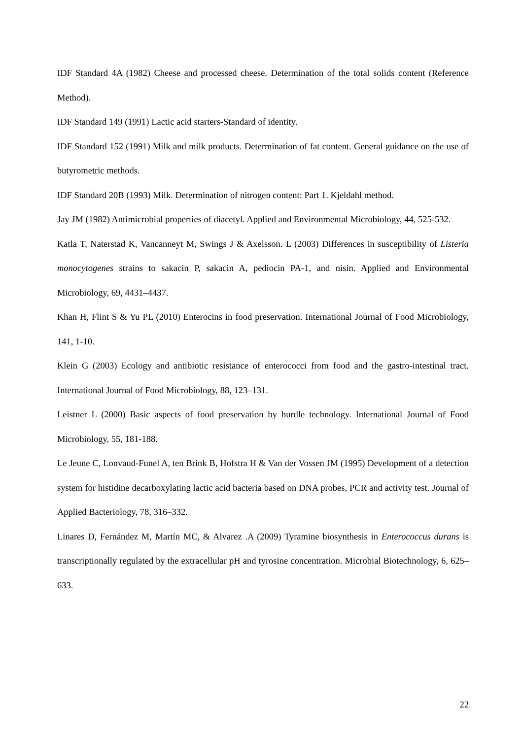IDF Standard 4A (1982) Cheese and processed cheese. Determination of the total solids content (Reference Method).
IDF Standard 149 (1991) Lactic acid starters-Standard of identity.
IDF Standard 152 (1991) Milk and milk products. Determination of fat content. General guidance on the use of butyrometric methods.
IDF Standard 20B (1993) Milk. Determination of nitrogen content: Part 1. Kjeldahl method.
Jay JM (1982) Antimicrobial properties of diacetyl. Applied and Environmental Microbiology, 44, 525-532.
Katla T, Naterstad K, Vancanneyt M, Swings J & Axelsson. L (2003) Differences in susceptibility of Listeria monocytogenes strains to sakacin P, sakacin A, pediocin PA-1, and nisin. Applied and Environmental Microbiology, 69, 4431–4437.
Khan H, Flint S & Yu PL (2010) Enterocins in food preservation. International Journal of Food Microbiology, 141, 1-10.
Klein G (2003) Ecology and antibiotic resistance of enterococci from food and the gastro-intestinal tract. International Journal of Food Microbiology, 88, 123–131.
Leistner L (2000) Basic aspects of food preservation by hurdle technology. International Journal of Food Microbiology, 55, 181-188.
Le Jeune C, Lonvaud-Funel A, ten Brink B, Hofstra H & Van der Vossen JM (1995) Development of a detection system for histidine decarboxylating lactic acid bacteria based on DNA probes, PCR and activity test. Journal of Applied Bacteriology, 78, 316–332.
Linares D, Fernández M, Martín MC, & Alvarez .A (2009) Tyramine biosynthesis in Enterococcus durans is transcriptionally regulated by the extracellular pH and tyrosine concentration. Microbial Biotechnology, 6, 625–633.
22